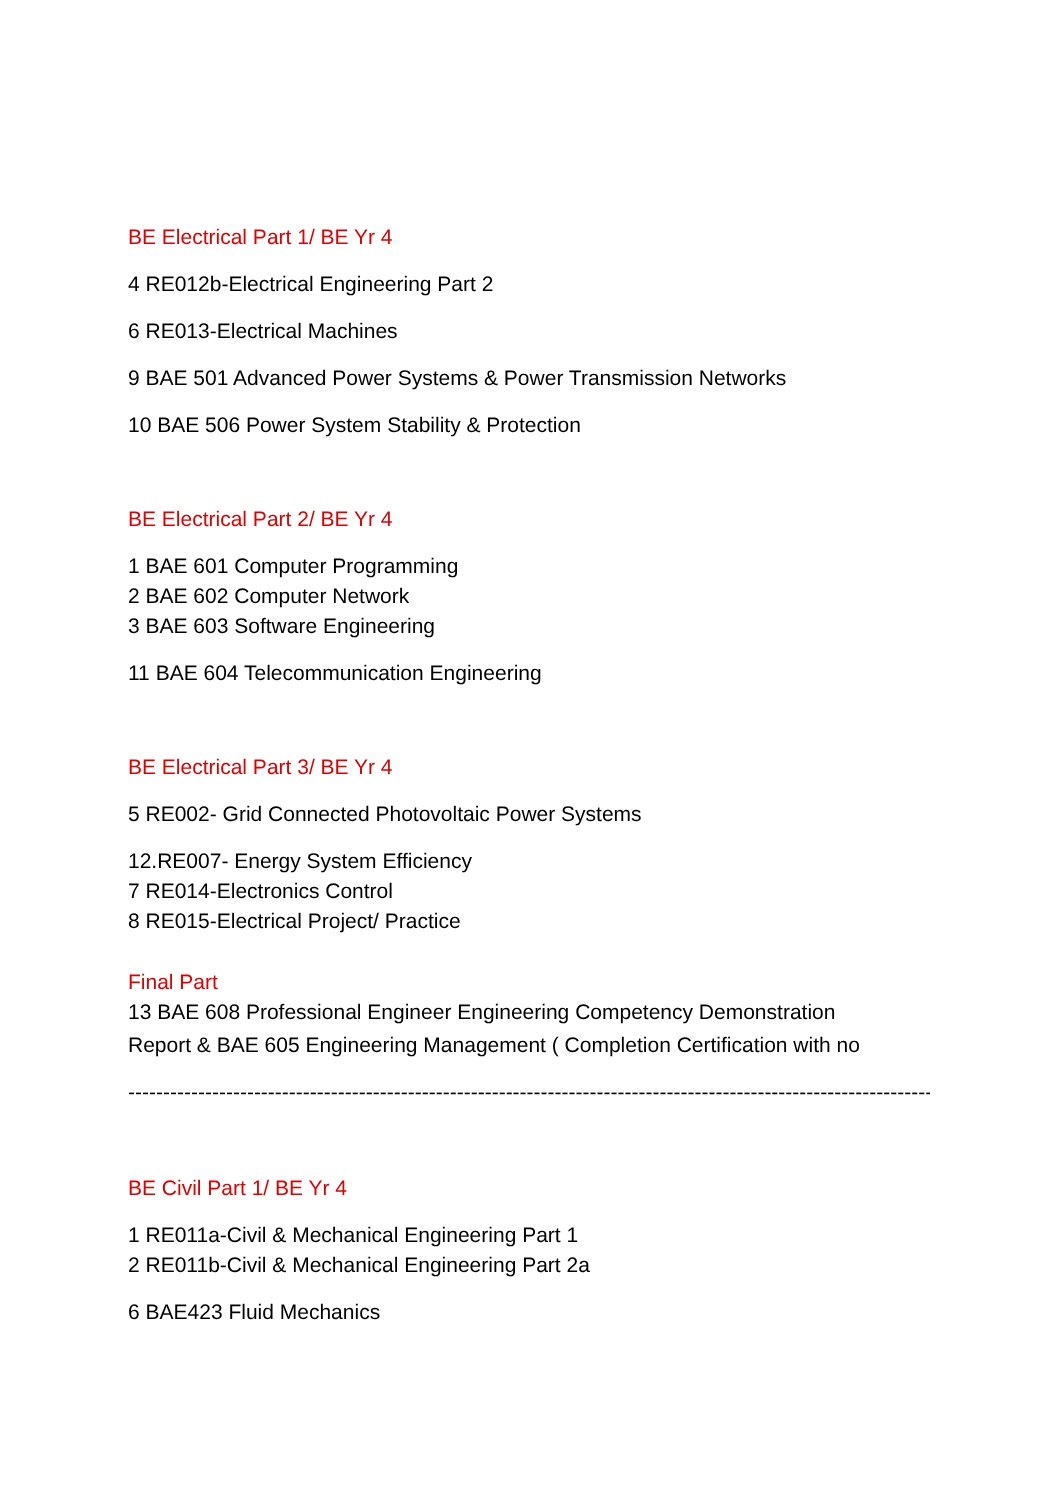BE Electrical Part 1/ BE Yr 4
4 RE012b-Electrical Engineering Part 2
6 RE013-Electrical Machines
9 BAE 501 Advanced Power Systems & Power Transmission Networks
10 BAE 506 Power System Stability & Protection
BE Electrical Part 2/ BE Yr 4
1 BAE 601 Computer Programming
2 BAE 602 Computer Network
3 BAE 603 Software Engineering
11 BAE 604 Telecommunication Engineering
BE Electrical Part 3/ BE Yr 4
5 RE002- Grid Connected Photovoltaic Power Systems
12.RE007- Energy System Efficiency
7 RE014-Electronics Control
8 RE015-Electrical Project/ Practice
Final Part
13 BAE 608 Professional Engineer Engineering Competency Demonstration
Report & BAE 605 Engineering Management ( Completion Certification with no
----------------------------------------------------------------------------------------------------------------------------
BE Civil Part 1/ BE Yr 4
1 RE011a-Civil & Mechanical Engineering Part 1
2 RE011b-Civil & Mechanical Engineering Part 2a
6 BAE423 Fluid Mechanics